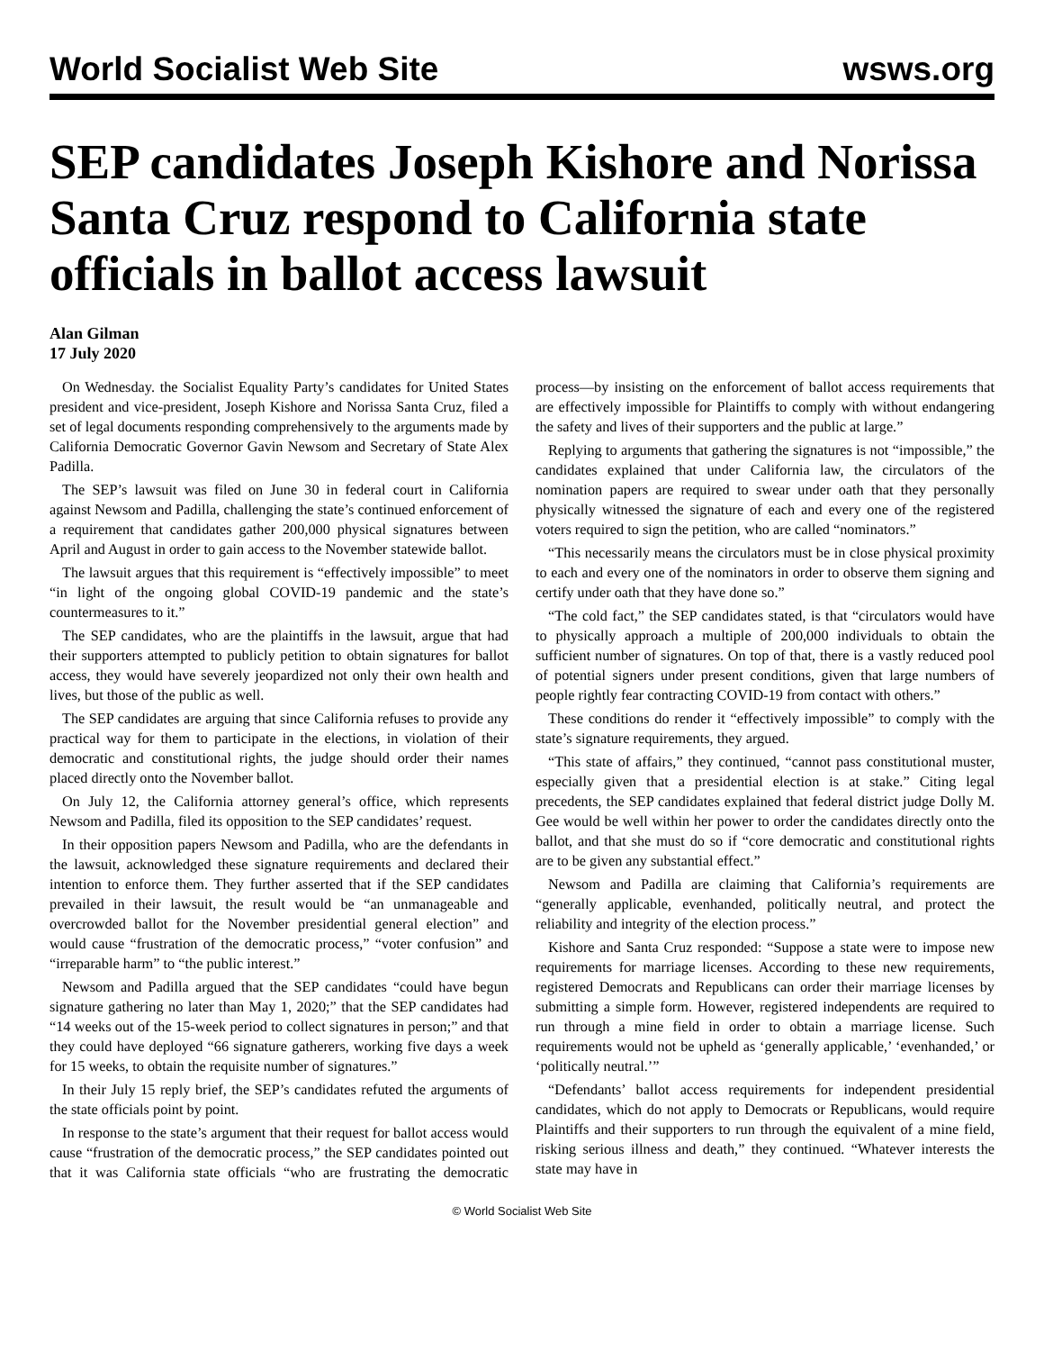World Socialist Web Site wsws.org
SEP candidates Joseph Kishore and Norissa Santa Cruz respond to California state officials in ballot access lawsuit
Alan Gilman
17 July 2020
On Wednesday. the Socialist Equality Party’s candidates for United States president and vice-president, Joseph Kishore and Norissa Santa Cruz, filed a set of legal documents responding comprehensively to the arguments made by California Democratic Governor Gavin Newsom and Secretary of State Alex Padilla.
The SEP’s lawsuit was filed on June 30 in federal court in California against Newsom and Padilla, challenging the state’s continued enforcement of a requirement that candidates gather 200,000 physical signatures between April and August in order to gain access to the November statewide ballot.
The lawsuit argues that this requirement is “effectively impossible” to meet “in light of the ongoing global COVID-19 pandemic and the state’s countermeasures to it.”
The SEP candidates, who are the plaintiffs in the lawsuit, argue that had their supporters attempted to publicly petition to obtain signatures for ballot access, they would have severely jeopardized not only their own health and lives, but those of the public as well.
The SEP candidates are arguing that since California refuses to provide any practical way for them to participate in the elections, in violation of their democratic and constitutional rights, the judge should order their names placed directly onto the November ballot.
On July 12, the California attorney general’s office, which represents Newsom and Padilla, filed its opposition to the SEP candidates’ request.
In their opposition papers Newsom and Padilla, who are the defendants in the lawsuit, acknowledged these signature requirements and declared their intention to enforce them. They further asserted that if the SEP candidates prevailed in their lawsuit, the result would be “an unmanageable and overcrowded ballot for the November presidential general election” and would cause “frustration of the democratic process,” “voter confusion” and “irreparable harm” to “the public interest.”
Newsom and Padilla argued that the SEP candidates “could have begun signature gathering no later than May 1, 2020;” that the SEP candidates had “14 weeks out of the 15-week period to collect signatures in person;” and that they could have deployed “66 signature gatherers, working five days a week for 15 weeks, to obtain the requisite number of signatures.”
In their July 15 reply brief, the SEP’s candidates refuted the arguments of the state officials point by point.
In response to the state’s argument that their request for ballot access would cause “frustration of the democratic process,” the SEP candidates pointed out that it was California state officials “who are frustrating the democratic process—by insisting on the enforcement of ballot access requirements that are effectively impossible for Plaintiffs to comply with without endangering the safety and lives of their supporters and the public at large.”
Replying to arguments that gathering the signatures is not “impossible,” the candidates explained that under California law, the circulators of the nomination papers are required to swear under oath that they personally physically witnessed the signature of each and every one of the registered voters required to sign the petition, who are called “nominators.”
“This necessarily means the circulators must be in close physical proximity to each and every one of the nominators in order to observe them signing and certify under oath that they have done so.”
“The cold fact,” the SEP candidates stated, is that “circulators would have to physically approach a multiple of 200,000 individuals to obtain the sufficient number of signatures. On top of that, there is a vastly reduced pool of potential signers under present conditions, given that large numbers of people rightly fear contracting COVID-19 from contact with others.”
These conditions do render it “effectively impossible” to comply with the state’s signature requirements, they argued.
“This state of affairs,” they continued, “cannot pass constitutional muster, especially given that a presidential election is at stake.” Citing legal precedents, the SEP candidates explained that federal district judge Dolly M. Gee would be well within her power to order the candidates directly onto the ballot, and that she must do so if “core democratic and constitutional rights are to be given any substantial effect.”
Newsom and Padilla are claiming that California’s requirements are “generally applicable, evenhanded, politically neutral, and protect the reliability and integrity of the election process.”
Kishore and Santa Cruz responded: “Suppose a state were to impose new requirements for marriage licenses. According to these new requirements, registered Democrats and Republicans can order their marriage licenses by submitting a simple form. However, registered independents are required to run through a mine field in order to obtain a marriage license. Such requirements would not be upheld as ‘generally applicable,’ ‘evenhanded,’ or ‘politically neutral.’”
“Defendants’ ballot access requirements for independent presidential candidates, which do not apply to Democrats or Republicans, would require Plaintiffs and their supporters to run through the equivalent of a mine field, risking serious illness and death,” they continued. “Whatever interests the state may have in
© World Socialist Web Site